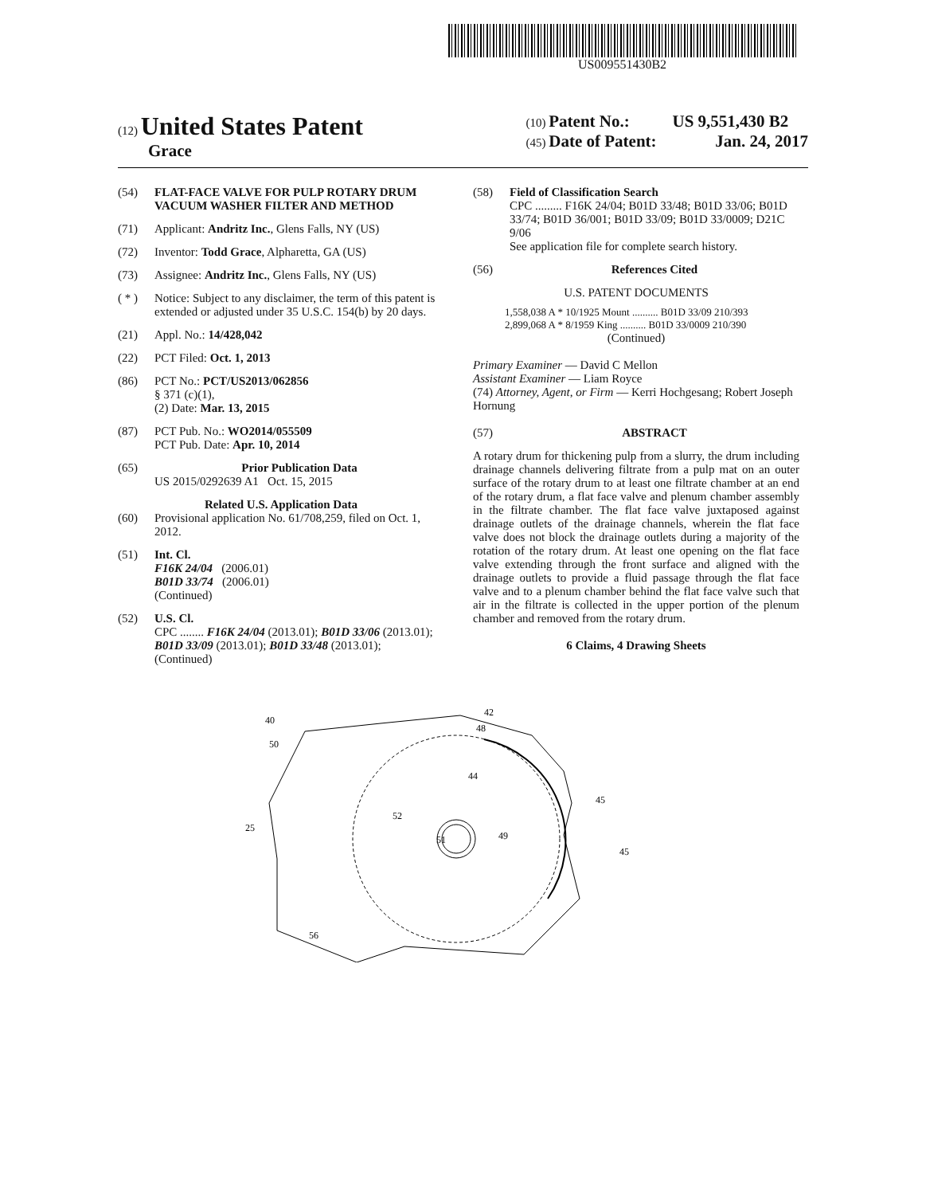US009551430B2
(12) United States Patent
Grace
(10) Patent No.: US 9,551,430 B2
(45) Date of Patent: Jan. 24, 2017
(54) FLAT-FACE VALVE FOR PULP ROTARY DRUM VACUUM WASHER FILTER AND METHOD
(71) Applicant: Andritz Inc., Glens Falls, NY (US)
(72) Inventor: Todd Grace, Alpharetta, GA (US)
(73) Assignee: Andritz Inc., Glens Falls, NY (US)
( * ) Notice: Subject to any disclaimer, the term of this patent is extended or adjusted under 35 U.S.C. 154(b) by 20 days.
(21) Appl. No.: 14/428,042
(22) PCT Filed: Oct. 1, 2013
(86) PCT No.: PCT/US2013/062856
§ 371 (c)(1),
(2) Date: Mar. 13, 2015
(87) PCT Pub. No.: WO2014/055509
PCT Pub. Date: Apr. 10, 2014
(65) Prior Publication Data
US 2015/0292639 A1 Oct. 15, 2015
Related U.S. Application Data
(60) Provisional application No. 61/708,259, filed on Oct. 1, 2012.
(51) Int. Cl.
F16K 24/04 (2006.01)
B01D 33/74 (2006.01)
(Continued)
(52) U.S. Cl.
CPC ........ F16K 24/04 (2013.01); B01D 33/06 (2013.01); B01D 33/09 (2013.01); B01D 33/48 (2013.01);
(Continued)
(58) Field of Classification Search
CPC ......... F16K 24/04; B01D 33/48; B01D 33/06; B01D 33/74; B01D 36/001; B01D 33/09; B01D 33/0009; D21C 9/06
See application file for complete search history.
(56) References Cited
U.S. PATENT DOCUMENTS
1,558,038 A * 10/1925 Mount .......... B01D 33/09 210/393
2,899,068 A * 8/1959 King .......... B01D 33/0009 210/390
(Continued)
Primary Examiner — David C Mellon
Assistant Examiner — Liam Royce
(74) Attorney, Agent, or Firm — Kerri Hochgesang; Robert Joseph Hornung
(57) ABSTRACT
A rotary drum for thickening pulp from a slurry, the drum including drainage channels delivering filtrate from a pulp mat on an outer surface of the rotary drum to at least one filtrate chamber at an end of the rotary drum, a flat face valve and plenum chamber assembly in the filtrate chamber. The flat face valve juxtaposed against drainage outlets of the drainage channels, wherein the flat face valve does not block the drainage outlets during a majority of the rotation of the rotary drum. At least one opening on the flat face valve extending through the front surface and aligned with the drainage outlets to provide a fluid passage through the flat face valve and to a plenum chamber behind the flat face valve such that air in the filtrate is collected in the upper portion of the plenum chamber and removed from the rotary drum.
6 Claims, 4 Drawing Sheets
40
42
51
52
56
25
50
45
45
44
48
49